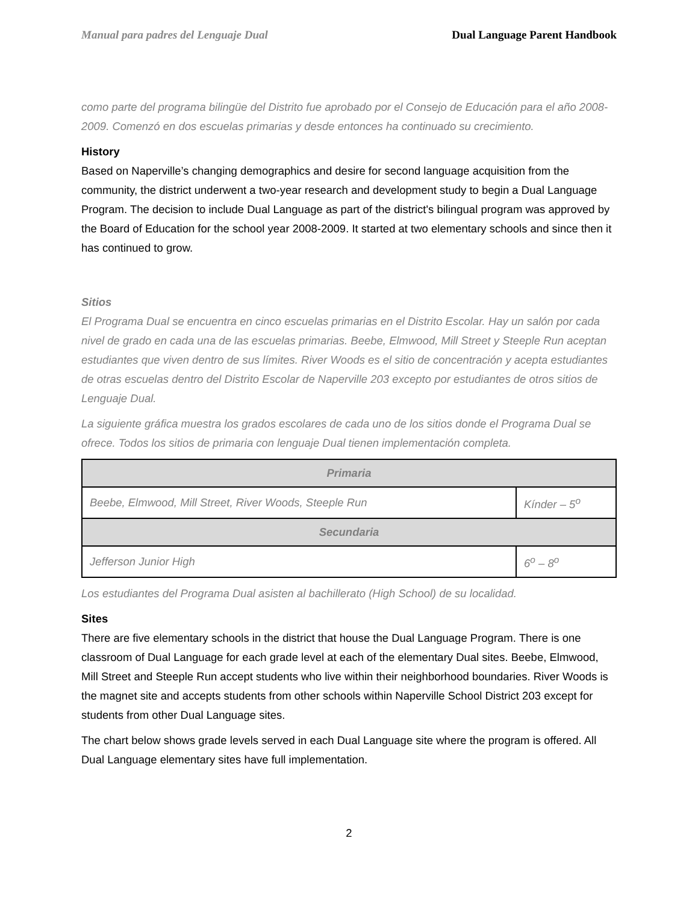Manual para padres del Lenguaje Dual Dual Language Parent Handbook
como parte del programa bilingüe del Distrito fue aprobado por el Consejo de Educación para el año 2008-2009. Comenzó en dos escuelas primarias y desde entonces ha continuado su crecimiento.
History
Based on Naperville’s changing demographics and desire for second language acquisition from the community, the district underwent a two-year research and development study to begin a Dual Language Program. The decision to include Dual Language as part of the district's bilingual program was approved by the Board of Education for the school year 2008-2009. It started at two elementary schools and since then it has continued to grow.
Sitios
El Programa Dual se encuentra en cinco escuelas primarias en el Distrito Escolar. Hay un salón por cada nivel de grado en cada una de las escuelas primarias. Beebe, Elmwood, Mill Street y Steeple Run aceptan estudiantes que viven dentro de sus límites. River Woods es el sitio de concentración y acepta estudiantes de otras escuelas dentro del Distrito Escolar de Naperville 203 excepto por estudiantes de otros sitios de Lenguaje Dual.
La siguiente gráfica muestra los grados escolares de cada uno de los sitios donde el Programa Dual se ofrece. Todos los sitios de primaria con lenguaje Dual tienen implementación completa.
| Primaria | |
| --- | --- |
| Beebe, Elmwood, Mill Street, River Woods, Steeple Run | Kínder – 5<sup>o</sup> |
| Secundaria | |
| Jefferson Junior High | 6<sup>o</sup> – 8<sup>o</sup> |
Los estudiantes del Programa Dual asisten al bachillerato (High School) de su localidad.
Sites
There are five elementary schools in the district that house the Dual Language Program. There is one classroom of Dual Language for each grade level at each of the elementary Dual sites. Beebe, Elmwood, Mill Street and Steeple Run accept students who live within their neighborhood boundaries. River Woods is the magnet site and accepts students from other schools within Naperville School District 203 except for students from other Dual Language sites.
The chart below shows grade levels served in each Dual Language site where the program is offered. All Dual Language elementary sites have full implementation.
2